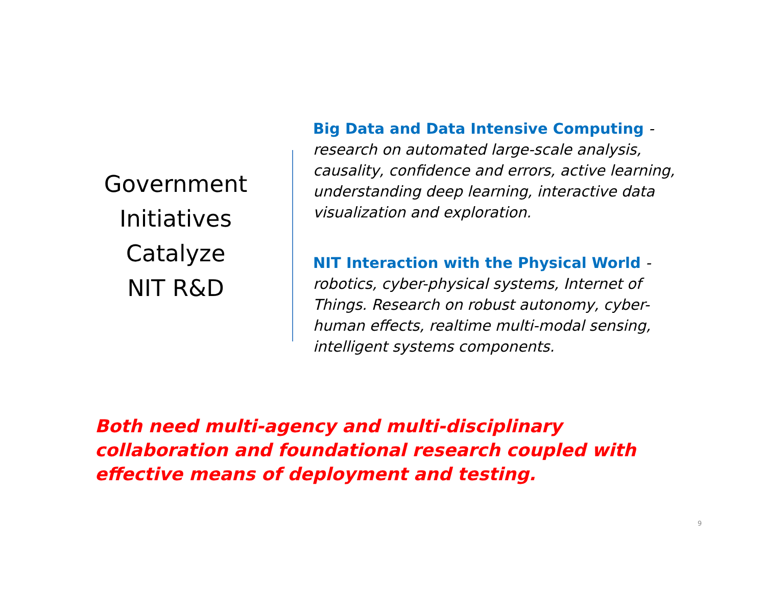Government
Initiatives
Catalyze
NIT R&D
Big Data and Data Intensive Computing - research on automated large-scale analysis, causality, confidence and errors, active learning, understanding deep learning, interactive data visualization and exploration.
NIT Interaction with the Physical World - robotics, cyber-physical systems, Internet of Things. Research on robust autonomy, cyber-human effects, realtime multi-modal sensing, intelligent systems components.
Both need multi-agency and multi-disciplinary collaboration and foundational research coupled with effective means of deployment and testing.
9